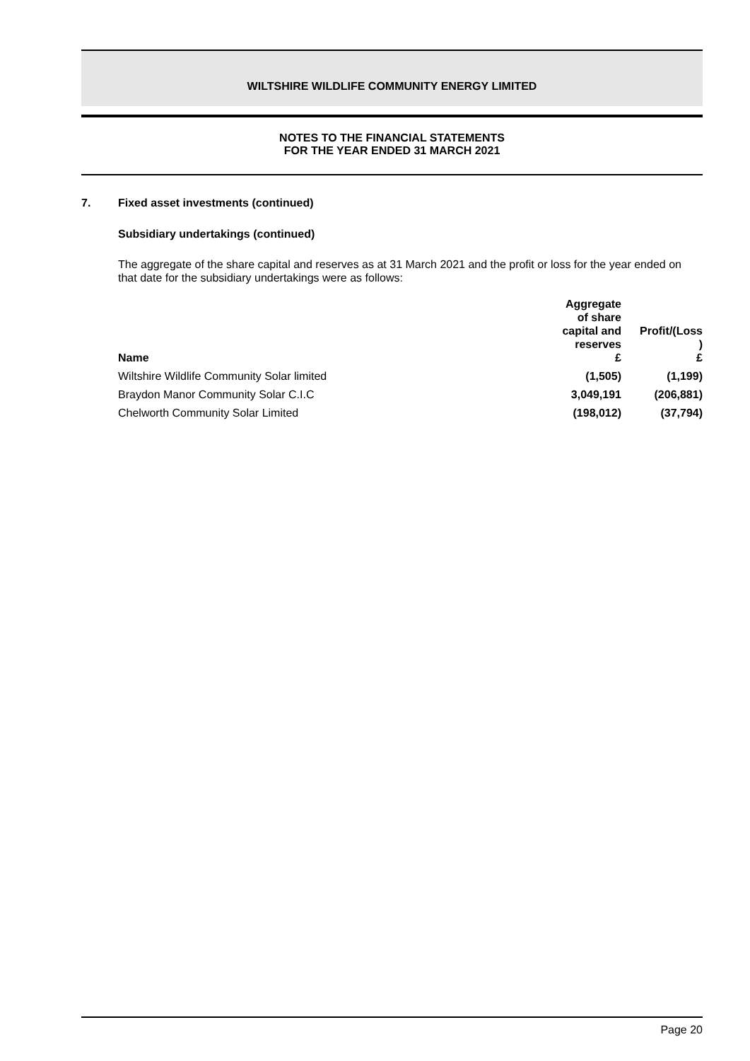WILTSHIRE WILDLIFE COMMUNITY ENERGY LIMITED
NOTES TO THE FINANCIAL STATEMENTS
FOR THE YEAR ENDED 31 MARCH 2021
7. Fixed asset investments (continued)
Subsidiary undertakings (continued)
The aggregate of the share capital and reserves as at 31 March 2021 and the profit or loss for the year ended on that date for the subsidiary undertakings were as follows:
| Name | Aggregate of share capital and reserves £ | Profit/(Loss ) £ |
| --- | --- | --- |
| Wiltshire Wildlife Community Solar limited | (1,505) | (1,199) |
| Braydon Manor Community Solar C.I.C | 3,049,191 | (206,881) |
| Chelworth Community Solar Limited | (198,012) | (37,794) |
Page 20